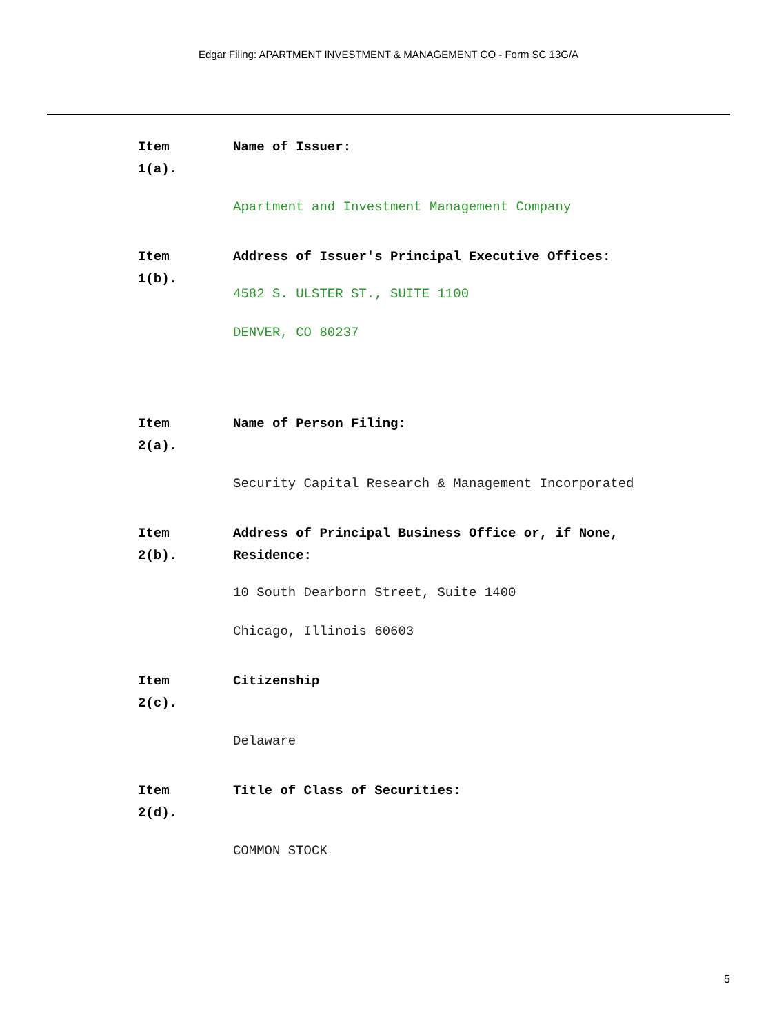Edgar Filing: APARTMENT INVESTMENT & MANAGEMENT CO - Form SC 13G/A
Item
1(a).
Name of Issuer:
Apartment and Investment Management Company
Item
1(b).
Address of Issuer's Principal Executive Offices:
4582 S. ULSTER ST., SUITE 1100
DENVER, CO 80237
Item
2(a).
Name of Person Filing:
Security Capital Research & Management Incorporated
Item
2(b).
Address of Principal Business Office or, if None, Residence:
10 South Dearborn Street, Suite 1400
Chicago, Illinois 60603
Item
2(c).
Citizenship
Delaware
Item
2(d).
Title of Class of Securities:
COMMON STOCK
5